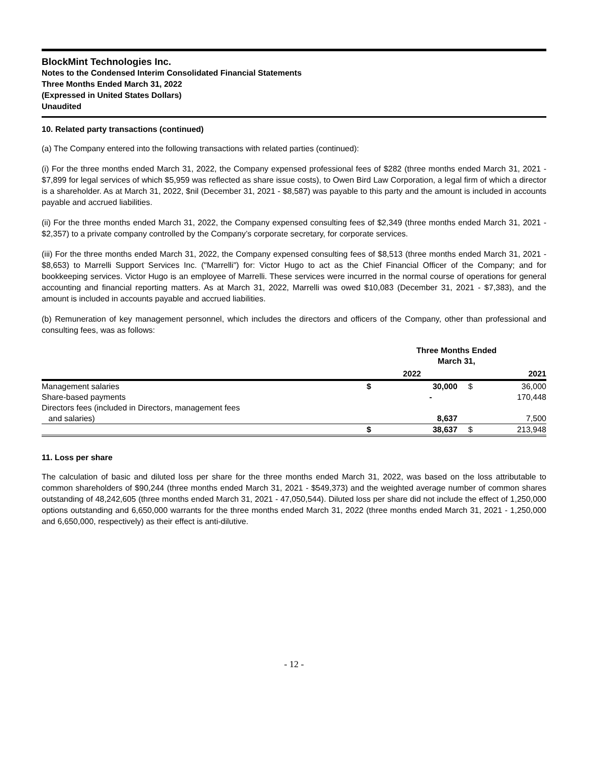BlockMint Technologies Inc.
Notes to the Condensed Interim Consolidated Financial Statements
Three Months Ended March 31, 2022
(Expressed in United States Dollars)
Unaudited
10. Related party transactions (continued)
(a) The Company entered into the following transactions with related parties (continued):
(i) For the three months ended March 31, 2022, the Company expensed professional fees of $282 (three months ended March 31, 2021 - $7,899 for legal services of which $5,959 was reflected as share issue costs), to Owen Bird Law Corporation, a legal firm of which a director is a shareholder. As at March 31, 2022, $nil (December 31, 2021 - $8,587) was payable to this party and the amount is included in accounts payable and accrued liabilities.
(ii) For the three months ended March 31, 2022, the Company expensed consulting fees of $2,349 (three months ended March 31, 2021 - $2,357) to a private company controlled by the Company’s corporate secretary, for corporate services.
(iii) For the three months ended March 31, 2022, the Company expensed consulting fees of $8,513 (three months ended March 31, 2021 - $8,653) to Marrelli Support Services Inc. ("Marrelli") for: Victor Hugo to act as the Chief Financial Officer of the Company; and for bookkeeping services. Victor Hugo is an employee of Marrelli. These services were incurred in the normal course of operations for general accounting and financial reporting matters. As at March 31, 2022, Marrelli was owed $10,083 (December 31, 2021 - $7,383), and the amount is included in accounts payable and accrued liabilities.
(b) Remuneration of key management personnel, which includes the directors and officers of the Company, other than professional and consulting fees, was as follows:
| | Three Months Ended March 31, | | | |
| --- | --- | --- | --- | --- |
| | 2022 | | | 2021 |
| Management salaries | $ | 30,000 | $ | 36,000 |
| Share-based payments | | - | | 170,448 |
| Directors fees (included in Directors, management fees | | | | |
| and salaries) | | 8,637 | | 7,500 |
| | $ | 38,637 | $ | 213,948 |
11. Loss per share
The calculation of basic and diluted loss per share for the three months ended March 31, 2022, was based on the loss attributable to common shareholders of $90,244 (three months ended March 31, 2021 - $549,373) and the weighted average number of common shares outstanding of 48,242,605 (three months ended March 31, 2021 - 47,050,544). Diluted loss per share did not include the effect of 1,250,000 options outstanding and 6,650,000 warrants for the three months ended March 31, 2022 (three months ended March 31, 2021 - 1,250,000 and 6,650,000, respectively) as their effect is anti-dilutive.
- 12 -